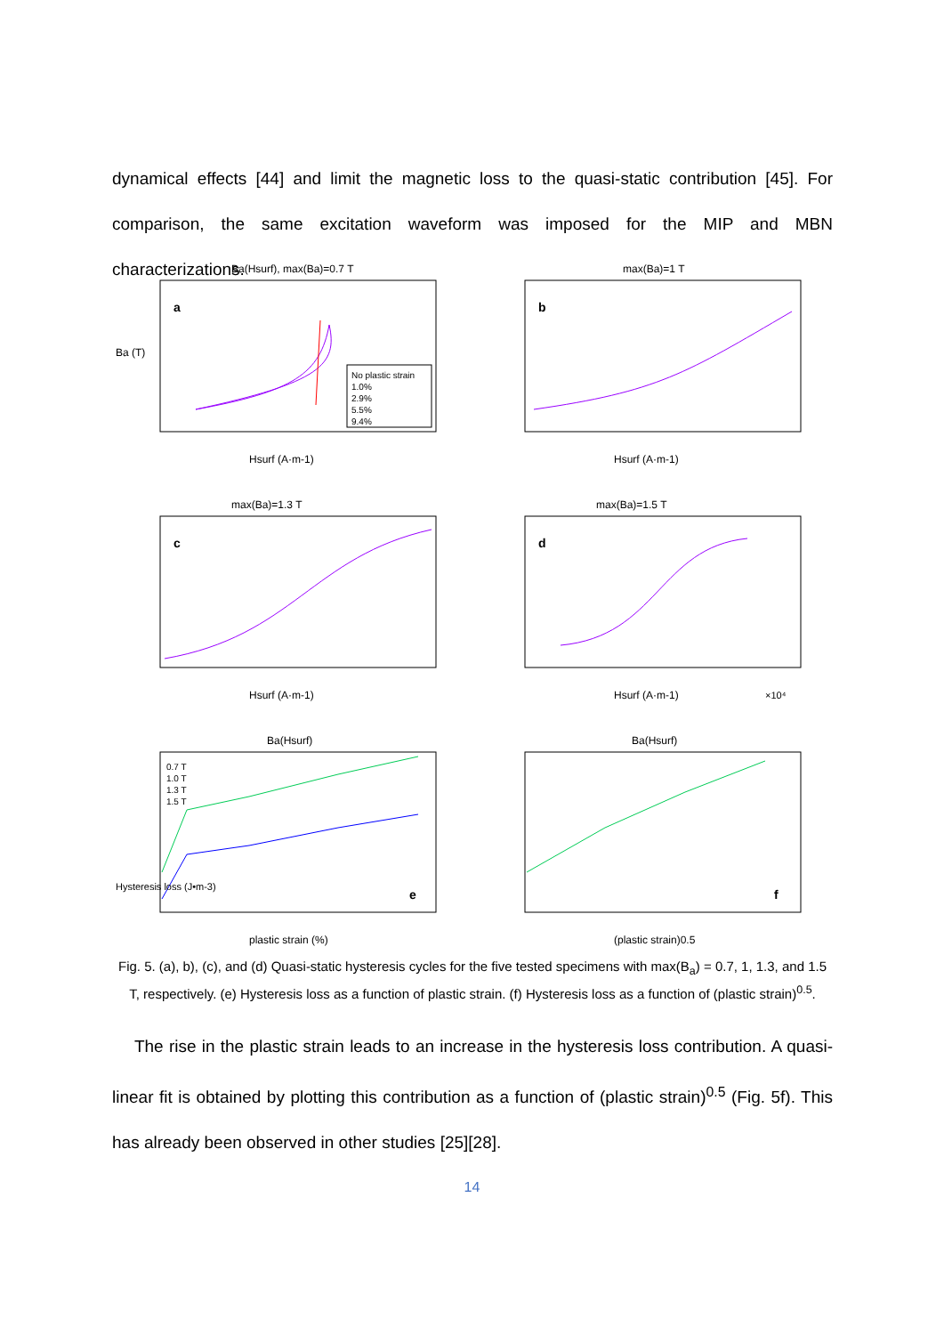dynamical effects [44] and limit the magnetic loss to the quasi-static contribution [45]. For comparison, the same excitation waveform was imposed for the MIP and MBN characterizations.
Ba(Hsurf), max(Ba)=0.7 T
a
No plastic strain
1.0%
2.9%
5.5%
9.4%
Hsurf (A·m-1)
Ba (T)
max(Ba)=1 T
b
Hsurf (A·m-1)
max(Ba)=1.3 T
c
Hsurf (A·m-1)
max(Ba)=1.5 T
d
Hsurf (A·m-1)
×10⁴
Ba(Hsurf)
e
0.7 T
1.0 T
1.3 T
1.5 T
plastic strain (%)
Hysteresis loss (J•m-3)
Ba(Hsurf)
f
(plastic strain)0.5
Fig. 5. (a), b), (c), and (d) Quasi-static hysteresis cycles for the five tested specimens with max(B<sub>a</sub>) = 0.7, 1, 1.3, and 1.5 T, respectively. (e) Hysteresis loss as a function of plastic strain. (f) Hysteresis loss as a function of (plastic strain)<sup>0.5</sup>.
The rise in the plastic strain leads to an increase in the hysteresis loss contribution. A quasi-linear fit is obtained by plotting this contribution as a function of (plastic strain)<sup>0.5</sup> (Fig. 5f). This has already been observed in other studies [25][28].
14